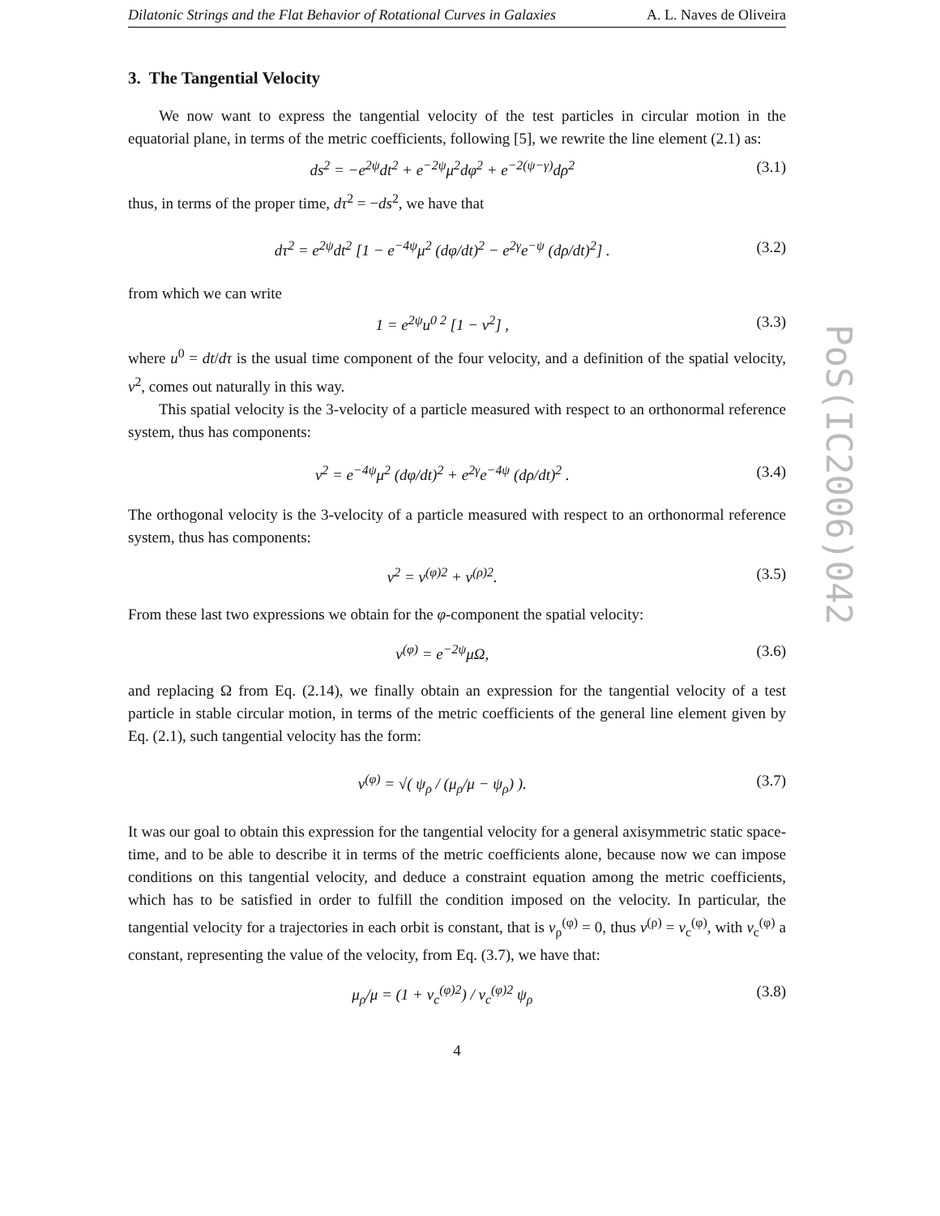Dilatonic Strings and the Flat Behavior of Rotational Curves in Galaxies A. L. Naves de Oliveira
3. The Tangential Velocity
We now want to express the tangential velocity of the test particles in circular motion in the equatorial plane, in terms of the metric coefficients, following [5], we rewrite the line element (2.1) as:
ds<sup>2</sup> = −e<sup>2ψ</sup>dt<sup>2</sup> + e<sup>−2ψ</sup>μ<sup>2</sup>dφ<sup>2</sup> + e<sup>−2(ψ−γ)</sup>dρ<sup>2</sup> (3.1)
thus, in terms of the proper time, dτ<sup>2</sup> = −ds<sup>2</sup>, we have that
dτ<sup>2</sup> = e<sup>2ψ</sup>dt<sup>2</sup> [1 − e<sup>−4ψ</sup>μ<sup>2</sup> (dφ/dt)<sup>2</sup> − e<sup>2γ</sup>e<sup>−ψ</sup> (dρ/dt)<sup>2</sup>] . (3.2)
from which we can write
1 = e<sup>2ψ</sup>u<sup>0 2</sup> [1 − v<sup>2</sup>] , (3.3)
where u<sup>0</sup> = dt/dτ is the usual time component of the four velocity, and a definition of the spatial velocity, v<sup>2</sup>, comes out naturally in this way.
This spatial velocity is the 3-velocity of a particle measured with respect to an orthonormal reference system, thus has components:
v<sup>2</sup> = e<sup>−4ψ</sup>μ<sup>2</sup> (dφ/dt)<sup>2</sup> + e<sup>2γ</sup>e<sup>−4ψ</sup> (dρ/dt)<sup>2</sup> . (3.4)
The orthogonal velocity is the 3-velocity of a particle measured with respect to an orthonormal reference system, thus has components:
v<sup>2</sup> = v<sup>(φ)2</sup> + v<sup>(ρ)2</sup>. (3.5)
From these last two expressions we obtain for the φ-component the spatial velocity:
v<sup>(φ)</sup> = e<sup>−2ψ</sup>μΩ, (3.6)
and replacing Ω from Eq. (2.14), we finally obtain an expression for the tangential velocity of a test particle in stable circular motion, in terms of the metric coefficients of the general line element given by Eq. (2.1), such tangential velocity has the form:
v<sup>(φ)</sup> = √( ψ<sub>ρ</sub> / (μ<sub>ρ</sub>/μ − ψ<sub>ρ</sub>) ). (3.7)
It was our goal to obtain this expression for the tangential velocity for a general axisymmetric static space-time, and to be able to describe it in terms of the metric coefficients alone, because now we can impose conditions on this tangential velocity, and deduce a constraint equation among the metric coefficients, which has to be satisfied in order to fulfill the condition imposed on the velocity. In particular, the tangential velocity for a trajectories in each orbit is constant, that is v<sub>ρ</sub><sup>(φ)</sup> = 0, thus v<sup>(ρ)</sup> = v<sub>c</sub><sup>(φ)</sup>, with v<sub>c</sub><sup>(φ)</sup> a constant, representing the value of the velocity, from Eq. (3.7), we have that:
μ<sub>ρ</sub>/μ = (1 + v<sub>c</sub><sup>(φ)2</sup>) / v<sub>c</sub><sup>(φ)2</sup> ψ<sub>ρ</sub> (3.8)
4
PoS(IC2006)042